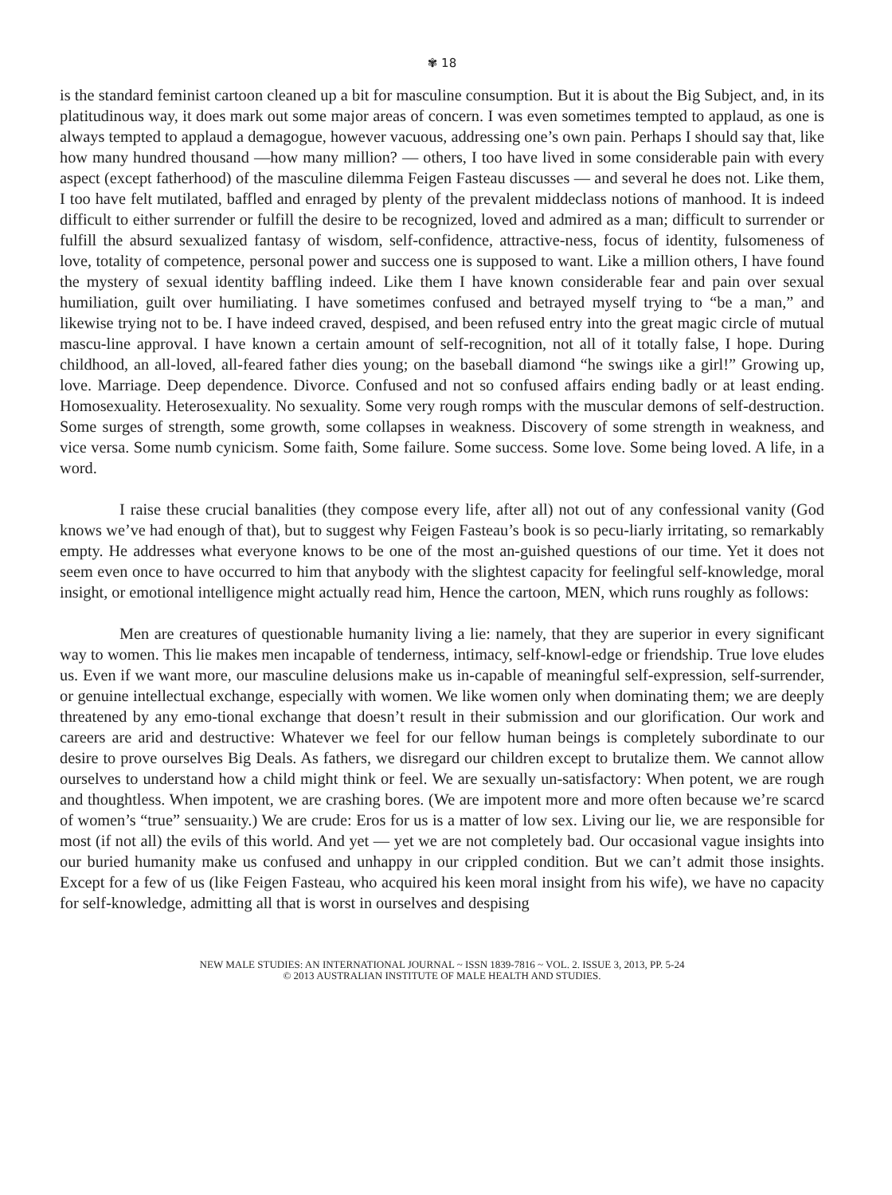✾ 18
is the standard feminist cartoon cleaned up a bit for masculine consumption. But it is about the Big Subject, and, in its platitudinous way, it does mark out some major areas of concern. I was even sometimes tempted to applaud, as one is always tempted to applaud a demagogue, however vacuous, addressing one’s own pain. Perhaps I should say that, like how many hundred thousand —how many million? — others, I too have lived in some considerable pain with every aspect (except fatherhood) of the masculine dilemma Feigen Fasteau discusses — and several he does not. Like them, I too have felt mutilated, baffled and enraged by plenty of the prevalent middeclass notions of manhood. It is indeed difficult to either surrender or fulfill the desire to be recognized, loved and admired as a man; difficult to surrender or fulfill the absurd sexualized fantasy of wisdom, self-confidence, attractive-ness, focus of identity, fulsomeness of love, totality of competence, personal power and success one is supposed to want. Like a million others, I have found the mystery of sexual identity baffling indeed. Like them I have known considerable fear and pain over sexual humiliation, guilt over humiliating. I have sometimes confused and betrayed myself trying to “be a man,” and likewise trying not to be. I have indeed craved, despised, and been refused entry into the great magic circle of mutual mascu-line approval. I have known a certain amount of self-recognition, not all of it totally false, I hope. During childhood, an all-loved, all-feared father dies young; on the baseball diamond “he swings ıike a girl!” Growing up, love. Marriage. Deep dependence. Divorce. Confused and not so confused affairs ending badly or at least ending. Homosexuality. Heterosexuality. No sexuality. Some very rough romps with the muscular demons of self-destruction. Some surges of strength, some growth, some collapses in weakness. Discovery of some strength in weakness, and vice versa. Some numb cynicism. Some faith, Some failure. Some success. Some love. Some being loved. A life, in a word.
I raise these crucial banalities (they compose every life, after all) not out of any confessional vanity (God knows we’ve had enough of that), but to suggest why Feigen Fasteau’s book is so pecu-liarly irritating, so remarkably empty. He addresses what everyone knows to be one of the most an-guished questions of our time. Yet it does not seem even once to have occurred to him that anybody with the slightest capacity for feelingful self-knowledge, moral insight, or emotional intelligence might actually read him, Hence the cartoon, MEN, which runs roughly as follows:
Men are creatures of questionable humanity living a lie: namely, that they are superior in every significant way to women. This lie makes men incapable of tenderness, intimacy, self-knowl-edge or friendship. True love eludes us. Even if we want more, our masculine delusions make us in-capable of meaningful self-expression, self-surrender, or genuine intellectual exchange, especially with women. We like women only when dominating them; we are deeply threatened by any emo-tional exchange that doesn’t result in their submission and our glorification. Our work and careers are arid and destructive: Whatever we feel for our fellow human beings is completely subordinate to our desire to prove ourselves Big Deals. As fathers, we disregard our children except to brutalize them. We cannot allow ourselves to understand how a child might think or feel. We are sexually un-satisfactory: When potent, we are rough and thoughtless. When impotent, we are crashing bores. (We are impotent more and more often because we’re scarcd of women’s “true” sensuaıity.) We are crude: Eros for us is a matter of low sex. Living our lie, we are responsible for most (if not all) the evils of this world. And yet — yet we are not completely bad. Our occasional vague insights into our buried humanity make us confused and unhappy in our crippled condition. But we can’t admit those insights. Except for a few of us (like Feigen Fasteau, who acquired his keen moral insight from his wife), we have no capacity for self-knowledge, admitting all that is worst in ourselves and despising
NEW MALE STUDIES: AN INTERNATIONAL JOURNAL ~ ISSN 1839-7816 ~ VOL. 2. ISSUE 3, 2013, PP. 5-24
© 2013 AUSTRALIAN INSTITUTE OF MALE HEALTH AND STUDIES.